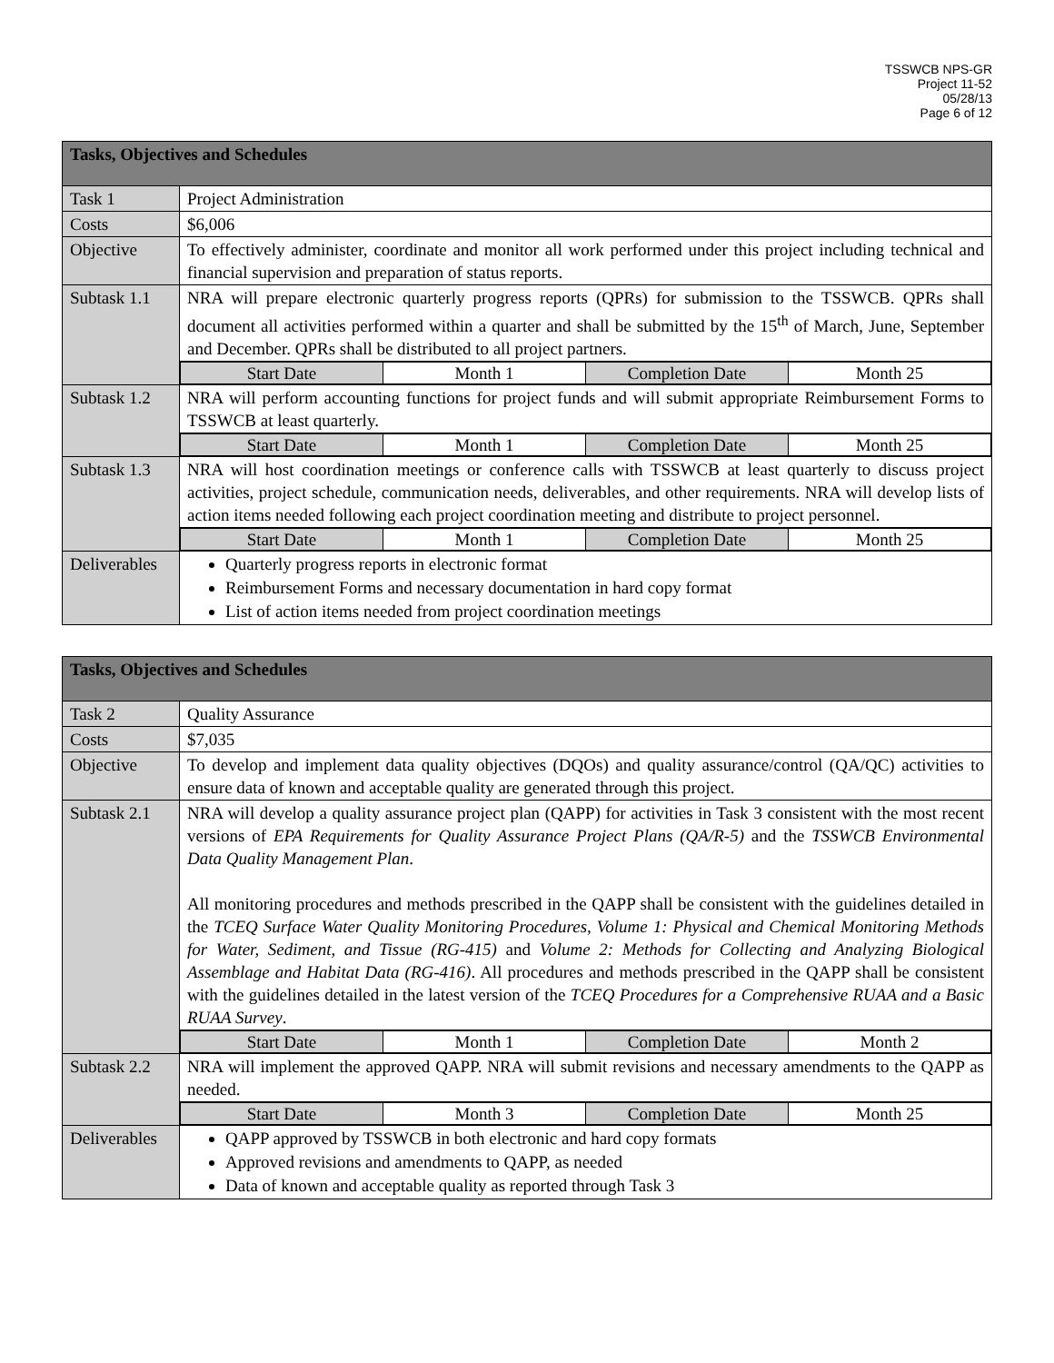TSSWCB NPS-GR
Project 11-52
05/28/13
Page 6 of 12
| Tasks, Objectives and Schedules | |
| Task 1 | Project Administration |
| Costs | $6,006 |
| Objective | To effectively administer, coordinate and monitor all work performed under this project including technical and financial supervision and preparation of status reports. |
| Subtask 1.1 | NRA will prepare electronic quarterly progress reports (QPRs) for submission to the TSSWCB. QPRs shall document all activities performed within a quarter and shall be submitted by the 15<sup>th</sup> of March, June, September and December. QPRs shall be distributed to all project partners. |
| | / Start Date / Month 1 / Completion Date / Month 25 / |
| Subtask 1.2 | NRA will perform accounting functions for project funds and will submit appropriate Reimbursement Forms to TSSWCB at least quarterly. |
| | / Start Date / Month 1 / Completion Date / Month 25 / |
| Subtask 1.3 | NRA will host coordination meetings or conference calls with TSSWCB at least quarterly to discuss project activities, project schedule, communication needs, deliverables, and other requirements. NRA will develop lists of action items needed following each project coordination meeting and distribute to project personnel. |
| | / Start Date / Month 1 / Completion Date / Month 25 / |
| Deliverables | Quarterly progress reports in electronic format Reimbursement Forms and necessary documentation in hard copy format List of action items needed from project coordination meetings |
| Tasks, Objectives and Schedules | |
| Task 2 | Quality Assurance |
| Costs | $7,035 |
| Objective | To develop and implement data quality objectives (DQOs) and quality assurance/control (QA/QC) activities to ensure data of known and acceptable quality are generated through this project. |
| Subtask 2.1 | NRA will develop a quality assurance project plan (QAPP) for activities in Task 3 consistent with the most recent versions of EPA Requirements for Quality Assurance Project Plans (QA/R-5) and the TSSWCB Environmental Data Quality Management Plan . All monitoring procedures and methods prescribed in the QAPP shall be consistent with the guidelines detailed in the TCEQ Surface Water Quality Monitoring Procedures, Volume 1: Physical and Chemical Monitoring Methods for Water, Sediment, and Tissue (RG-415) and Volume 2: Methods for Collecting and Analyzing Biological Assemblage and Habitat Data (RG-416) . All procedures and methods prescribed in the QAPP shall be consistent with the guidelines detailed in the latest version of the TCEQ Procedures for a Comprehensive RUAA and a Basic RUAA Survey . |
| | / Start Date / Month 1 / Completion Date / Month 2 / |
| Subtask 2.2 | NRA will implement the approved QAPP. NRA will submit revisions and necessary amendments to the QAPP as needed. |
| | / Start Date / Month 3 / Completion Date / Month 25 / |
| Deliverables | QAPP approved by TSSWCB in both electronic and hard copy formats Approved revisions and amendments to QAPP, as needed Data of known and acceptable quality as reported through Task 3 |